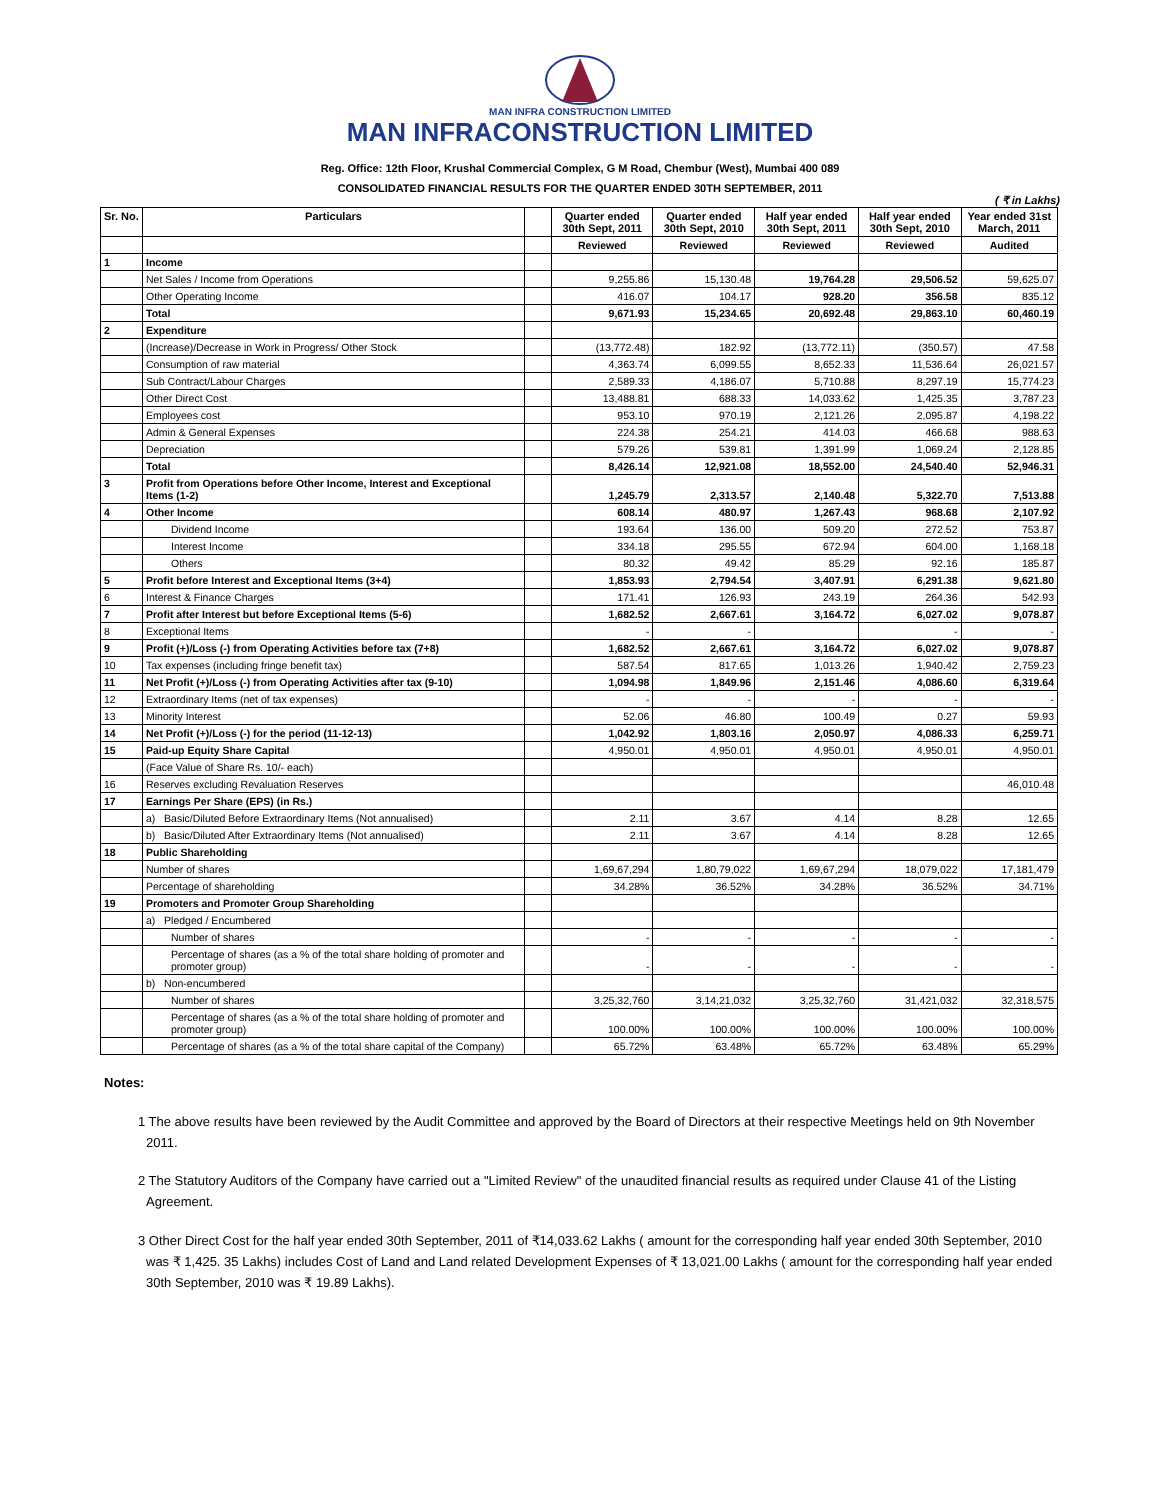MAN INFRA CONSTRUCTION LIMITED
MAN INFRACONSTRUCTION LIMITED
Reg. Office: 12th Floor, Krushal Commercial Complex, G M Road, Chembur (West), Mumbai 400 089
CONSOLIDATED FINANCIAL RESULTS FOR THE QUARTER ENDED 30TH SEPTEMBER, 2011
( ₹ in Lakhs)
| Sr. No. | Particulars | | Quarter ended 30th Sept, 2011 | Quarter ended 30th Sept, 2010 | Half year ended 30th Sept, 2011 | Half year ended 30th Sept, 2010 | Year ended 31st March, 2011 |
| --- | --- | --- | --- | --- | --- | --- | --- |
| | | | Reviewed | Reviewed | Reviewed | Reviewed | Audited |
| 1 | Income | | | | | | |
| | Net Sales / Income from Operations | | 9,255.86 | 15,130.48 | 19,764.28 | 29,506.52 | 59,625.07 |
| | Other Operating Income | | 416.07 | 104.17 | 928.20 | 356.58 | 835.12 |
| | Total | | 9,671.93 | 15,234.65 | 20,692.48 | 29,863.10 | 60,460.19 |
| 2 | Expenditure | | | | | | |
| | (Increase)/Decrease in Work in Progress/ Other Stock | | (13,772.48) | 182.92 | (13,772.11) | (350.57) | 47.58 |
| | Consumption of raw material | | 4,363.74 | 6,099.55 | 8,652.33 | 11,536.64 | 26,021.57 |
| | Sub Contract/Labour Charges | | 2,589.33 | 4,186.07 | 5,710.88 | 8,297.19 | 15,774.23 |
| | Other Direct Cost | | 13,488.81 | 688.33 | 14,033.62 | 1,425.35 | 3,787.23 |
| | Employees cost | | 953.10 | 970.19 | 2,121.26 | 2,095.87 | 4,198.22 |
| | Admin & General Expenses | | 224.38 | 254.21 | 414.03 | 466.68 | 988.63 |
| | Depreciation | | 579.26 | 539.81 | 1,391.99 | 1,069.24 | 2,128.85 |
| | Total | | 8,426.14 | 12,921.08 | 18,552.00 | 24,540.40 | 52,946.31 |
| 3 | Profit from Operations before Other Income, Interest and Exceptional Items (1-2) | | 1,245.79 | 2,313.57 | 2,140.48 | 5,322.70 | 7,513.88 |
| 4 | Other Income | | 608.14 | 480.97 | 1,267.43 | 968.68 | 2,107.92 |
| | Dividend Income | | 193.64 | 136.00 | 509.20 | 272.52 | 753.87 |
| | Interest Income | | 334.18 | 295.55 | 672.94 | 604.00 | 1,168.18 |
| | Others | | 80.32 | 49.42 | 85.29 | 92.16 | 185.87 |
| 5 | Profit before Interest and Exceptional Items (3+4) | | 1,853.93 | 2,794.54 | 3,407.91 | 6,291.38 | 9,621.80 |
| 6 | Interest & Finance Charges | | 171.41 | 126.93 | 243.19 | 264.36 | 542.93 |
| 7 | Profit after Interest but before Exceptional Items (5-6) | | 1,682.52 | 2,667.61 | 3,164.72 | 6,027.02 | 9,078.87 |
| 8 | Exceptional Items | | - | - | | - | - |
| 9 | Profit (+)/Loss (-) from Operating Activities before tax (7+8) | | 1,682.52 | 2,667.61 | 3,164.72 | 6,027.02 | 9,078.87 |
| 10 | Tax expenses (including fringe benefit tax) | | 587.54 | 817.65 | 1,013.26 | 1,940.42 | 2,759.23 |
| 11 | Net Profit (+)/Loss (-) from Operating Activities after tax (9-10) | | 1,094.98 | 1,849.96 | 2,151.46 | 4,086.60 | 6,319.64 |
| 12 | Extraordinary Items (net of tax expenses) | | - | - | - | - | - |
| 13 | Minority Interest | | 52.06 | 46.80 | 100.49 | 0.27 | 59.93 |
| 14 | Net Profit (+)/Loss (-) for the period (11-12-13) | | 1,042.92 | 1,803.16 | 2,050.97 | 4,086.33 | 6,259.71 |
| 15 | Paid-up Equity Share Capital | | 4,950.01 | 4,950.01 | 4,950.01 | 4,950.01 | 4,950.01 |
| | (Face Value of Share Rs. 10/- each) | | | | | | |
| 16 | Reserves excluding Revaluation Reserves | | | | | | 46,010.48 |
| 17 | Earnings Per Share (EPS) (in Rs.) | | | | | | |
| | a) Basic/Diluted Before Extraordinary Items (Not annualised) | | 2.11 | 3.67 | 4.14 | 8.28 | 12.65 |
| | b) Basic/Diluted After Extraordinary Items (Not annualised) | | 2.11 | 3.67 | 4.14 | 8.28 | 12.65 |
| 18 | Public Shareholding | | | | | | |
| | Number of shares | | 1,69,67,294 | 1,80,79,022 | 1,69,67,294 | 18,079,022 | 17,181,479 |
| | Percentage of shareholding | | 34.28% | 36.52% | 34.28% | 36.52% | 34.71% |
| 19 | Promoters and Promoter Group Shareholding | | | | | | |
| | a) Pledged / Encumbered | | | | | | |
| | Number of shares | | - | - | - | - | - |
| | Percentage of shares (as a % of the total share holding of promoter and promoter group) | | - | - | - | - | - |
| | b) Non-encumbered | | | | | | |
| | Number of shares | | 3,25,32,760 | 3,14,21,032 | 3,25,32,760 | 31,421,032 | 32,318,575 |
| | Percentage of shares (as a % of the total share holding of promoter and promoter group) | | 100.00% | 100.00% | 100.00% | 100.00% | 100.00% |
| | Percentage of shares (as a % of the total share capital of the Company) | | 65.72% | 63.48% | 65.72% | 63.48% | 65.29% |
Notes:
1 The above results have been reviewed by the Audit Committee and approved by the Board of Directors at their respective Meetings held on 9th November 2011.
2 The Statutory Auditors of the Company have carried out a "Limited Review" of the unaudited financial results as required under Clause 41 of the Listing Agreement.
3 Other Direct Cost for the half year ended 30th September, 2011 of ₹14,033.62 Lakhs ( amount for the corresponding half year ended 30th September, 2010 was ₹ 1,425. 35 Lakhs) includes Cost of Land and Land related Development Expenses of ₹ 13,021.00 Lakhs ( amount for the corresponding half year ended 30th September, 2010 was ₹ 19.89 Lakhs).